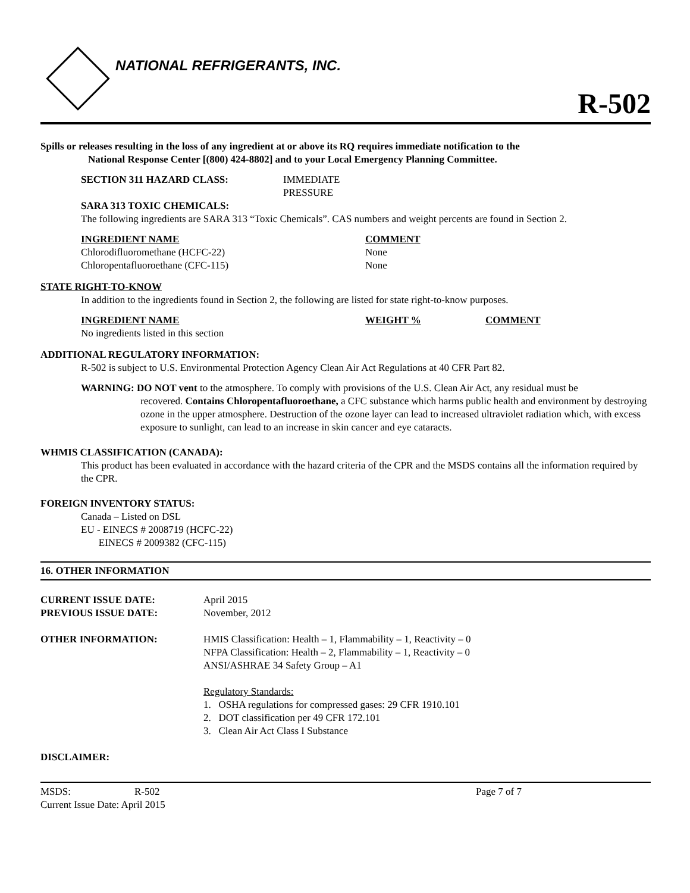NATIONAL REFRIGERANTS, INC.
R-502
Spills or releases resulting in the loss of any ingredient at or above its RQ requires immediate notification to the
National Response Center [(800) 424-8802] and to your Local Emergency Planning Committee.
| SECTION 311 HAZARD CLASS: | IMMEDIATE PRESSURE |
SARA 313 TOXIC CHEMICALS:
The following ingredients are SARA 313 “Toxic Chemicals”. CAS numbers and weight percents are found in Section 2.
| INGREDIENT NAME | COMMENT |
| Chlorodifluoromethane (HCFC-22) | None |
| Chloropentafluoroethane (CFC-115) | None |
STATE RIGHT-TO-KNOW
In addition to the ingredients found in Section 2, the following are listed for state right-to-know purposes.
| INGREDIENT NAME | WEIGHT % | COMMENT |
| No ingredients listed in this section | | |
ADDITIONAL REGULATORY INFORMATION:
R-502 is subject to U.S. Environmental Protection Agency Clean Air Act Regulations at 40 CFR Part 82.
WARNING: DO NOT vent to the atmosphere. To comply with provisions of the U.S. Clean Air Act, any residual must be
recovered. Contains Chloropentafluoroethane, a CFC substance which harms public health and environment by destroying ozone in the upper atmosphere. Destruction of the ozone layer can lead to increased ultraviolet radiation which, with excess exposure to sunlight, can lead to an increase in skin cancer and eye cataracts.
WHMIS CLASSIFICATION (CANADA):
This product has been evaluated in accordance with the hazard criteria of the CPR and the MSDS contains all the information required by the CPR.
FOREIGN INVENTORY STATUS:
Canada – Listed on DSL
EU - EINECS # 2008719 (HCFC-22)
EINECS # 2009382 (CFC-115)
16. OTHER INFORMATION
| CURRENT ISSUE DATE: PREVIOUS ISSUE DATE: | April 2015 November, 2012 |
| OTHER INFORMATION: | HMIS Classification: Health – 1, Flammability – 1, Reactivity – 0 NFPA Classification: Health – 2, Flammability – 1, Reactivity – 0 ANSI/ASHRAE 34 Safety Group – A1 Regulatory Standards: 1. OSHA regulations for compressed gases: 29 CFR 1910.101 2. DOT classification per 49 CFR 172.101 3. Clean Air Act Class I Substance |
DISCLAIMER:
| MSDS: | R-502 | Page 7 of 7 |
| Current Issue Date: April 2015 | | |